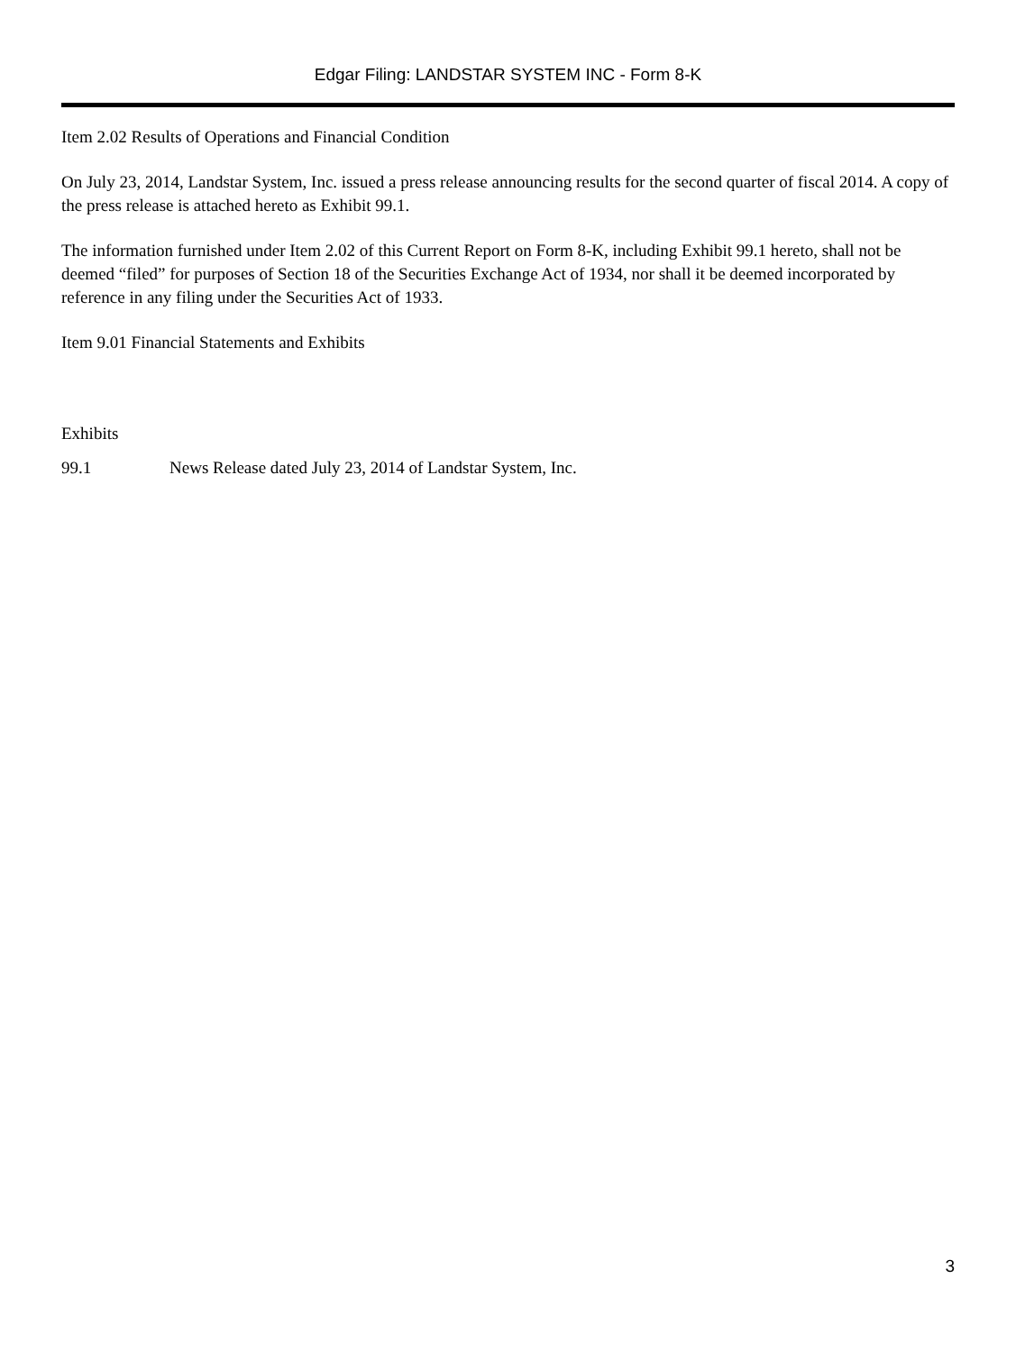Edgar Filing: LANDSTAR SYSTEM INC - Form 8-K
Item 2.02 Results of Operations and Financial Condition
On July 23, 2014, Landstar System, Inc. issued a press release announcing results for the second quarter of fiscal 2014. A copy of the press release is attached hereto as Exhibit 99.1.
The information furnished under Item 2.02 of this Current Report on Form 8-K, including Exhibit 99.1 hereto, shall not be deemed “filed” for purposes of Section 18 of the Securities Exchange Act of 1934, nor shall it be deemed incorporated by reference in any filing under the Securities Act of 1933.
Item 9.01 Financial Statements and Exhibits
Exhibits
99.1 News Release dated July 23, 2014 of Landstar System, Inc.
3